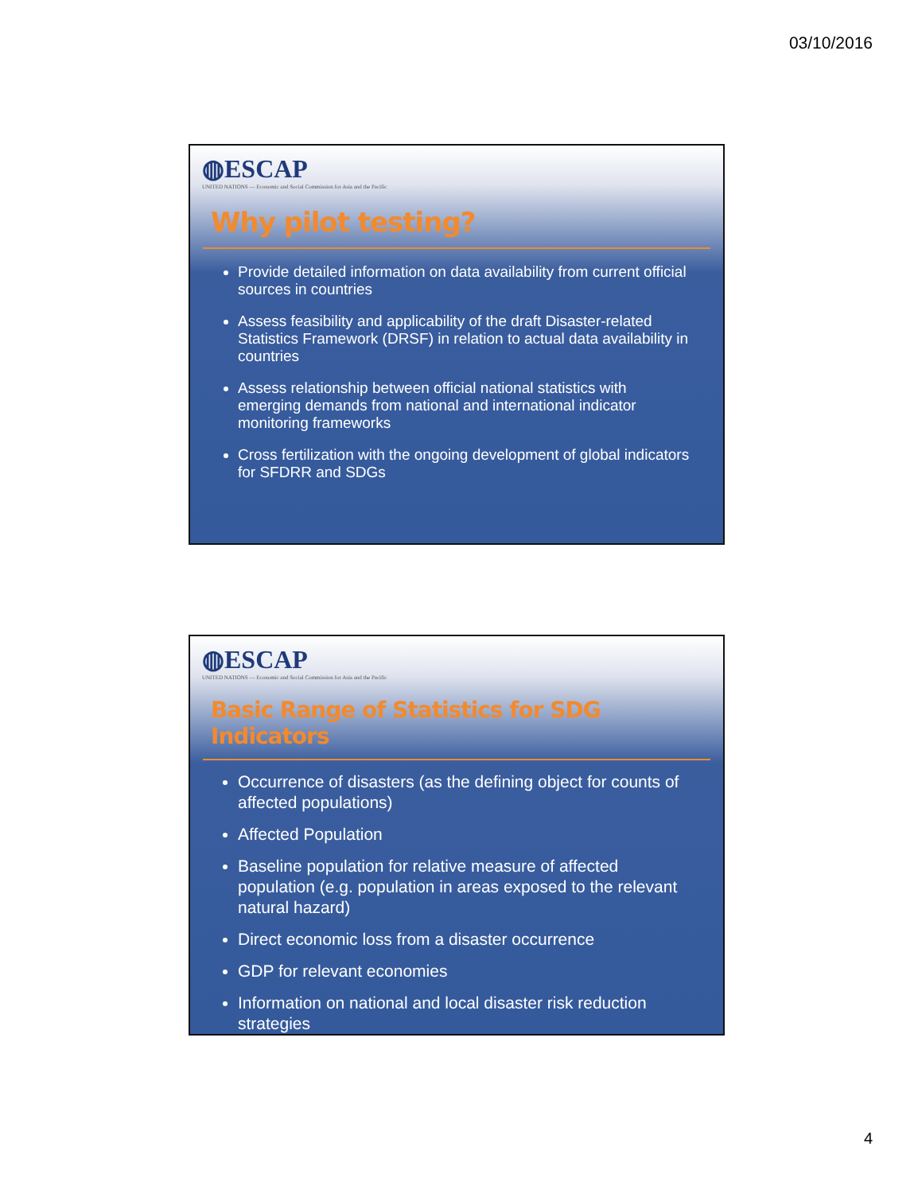03/10/2016
◍ESCAP
UNITED NATIONS — Economic and Social Commission for Asia and the Pacific
Why pilot testing?
Provide detailed information on data availability from current official sources in countries
Assess feasibility and applicability of the draft Disaster-related Statistics Framework (DRSF) in relation to actual data availability in countries
Assess relationship between official national statistics with emerging demands from national and international indicator monitoring frameworks
Cross fertilization with the ongoing development of global indicators for SFDRR and SDGs
◍ESCAP
UNITED NATIONS — Economic and Social Commission for Asia and the Pacific
Basic Range of Statistics for SDG Indicators
Occurrence of disasters (as the defining object for counts of affected populations)
Affected Population
Baseline population for relative measure of affected population (e.g. population in areas exposed to the relevant natural hazard)
Direct economic loss from a disaster occurrence
GDP for relevant economies
Information on national and local disaster risk reduction strategies
4